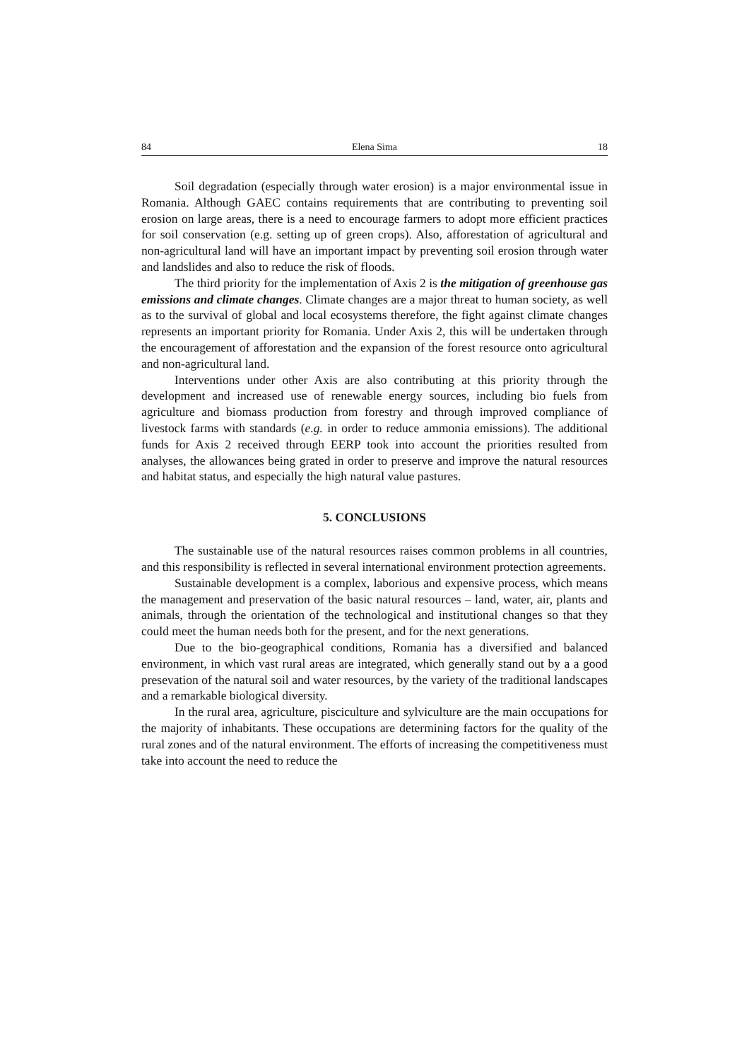84 Elena Sima 18
Soil degradation (especially through water erosion) is a major environmental issue in Romania. Although GAEC contains requirements that are contributing to preventing soil erosion on large areas, there is a need to encourage farmers to adopt more efficient practices for soil conservation (e.g. setting up of green crops). Also, afforestation of agricultural and non-agricultural land will have an important impact by preventing soil erosion through water and landslides and also to reduce the risk of floods.
The third priority for the implementation of Axis 2 is the mitigation of greenhouse gas emissions and climate changes. Climate changes are a major threat to human society, as well as to the survival of global and local ecosystems therefore, the fight against climate changes represents an important priority for Romania. Under Axis 2, this will be undertaken through the encouragement of afforestation and the expansion of the forest resource onto agricultural and non-agricultural land.
Interventions under other Axis are also contributing at this priority through the development and increased use of renewable energy sources, including bio fuels from agriculture and biomass production from forestry and through improved compliance of livestock farms with standards (e.g. in order to reduce ammonia emissions). The additional funds for Axis 2 received through EERP took into account the priorities resulted from analyses, the allowances being grated in order to preserve and improve the natural resources and habitat status, and especially the high natural value pastures.
5. CONCLUSIONS
The sustainable use of the natural resources raises common problems in all countries, and this responsibility is reflected in several international environment protection agreements.
Sustainable development is a complex, laborious and expensive process, which means the management and preservation of the basic natural resources – land, water, air, plants and animals, through the orientation of the technological and institutional changes so that they could meet the human needs both for the present, and for the next generations.
Due to the bio-geographical conditions, Romania has a diversified and balanced environment, in which vast rural areas are integrated, which generally stand out by a a good presevation of the natural soil and water resources, by the variety of the traditional landscapes and a remarkable biological diversity.
In the rural area, agriculture, pisciculture and sylviculture are the main occupations for the majority of inhabitants. These occupations are determining factors for the quality of the rural zones and of the natural environment. The efforts of increasing the competitiveness must take into account the need to reduce the